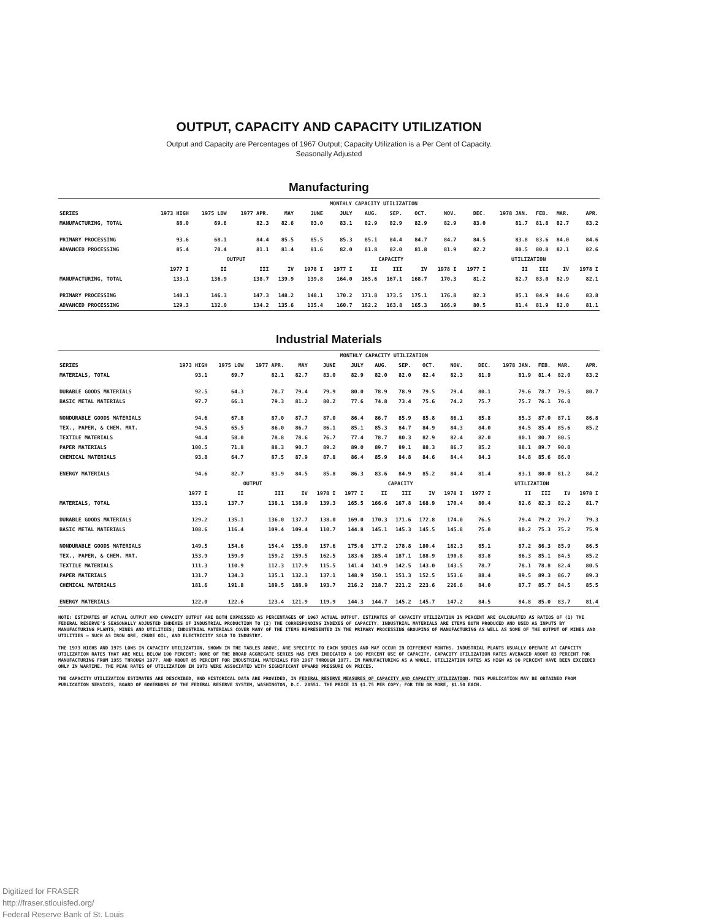OUTPUT, CAPACITY AND CAPACITY UTILIZATION
Output and Capacity are Percentages of 1967 Output; Capacity Utilization is a Per Cent of Capacity.
Seasonally Adjusted
Manufacturing
| | MONTHLY CAPACITY UTILIZATION | | | | | | | | | | | | | | |
| --- | --- | --- | --- | --- | --- | --- | --- | --- | --- | --- | --- | --- | --- | --- | --- |
| SERIES | 1973 HIGH | 1975 LOW | 1977 APR. | MAY | JUNE | JULY | AUG. | SEP. | OCT. | NOV. | DEC. | 1978 JAN. | FEB. | MAR. | APR. |
| MANUFACTURING, TOTAL | 88.0 | 69.6 | 82.3 | 82.6 | 83.0 | 83.1 | 82.9 | 82.9 | 82.9 | 82.9 | 83.0 | 81.7 | 81.8 | 82.7 | 83.2 |
| PRIMARY PROCESSING | 93.6 | 68.1 | 84.4 | 85.5 | 85.5 | 85.3 | 85.1 | 84.4 | 84.7 | 84.7 | 84.5 | 83.8 | 83.6 | 84.0 | 84.6 |
| ADVANCED PROCESSING | 85.4 | 70.4 | 81.1 | 81.4 | 81.6 | 82.0 | 81.8 | 82.0 | 81.8 | 81.9 | 82.2 | 80.5 | 80.8 | 82.1 | 82.6 |
| | OUTPUT | | | | | CAPACITY | | | | | UTILIZATION | | | | |
| | 1977 I | II | III | IV | 1978 I | 1977 I | II | III | IV | 1978 I | 1977 I | II | III | IV | 1978 I |
| MANUFACTURING, TOTAL | 133.1 | 136.9 | 138.7 | 139.9 | 139.8 | 164.0 | 165.6 | 167.1 | 168.7 | 170.3 | 81.2 | 82.7 | 83.0 | 82.9 | 82.1 |
| PRIMARY PROCESSING | 140.1 | 146.3 | 147.3 | 148.2 | 148.1 | 170.2 | 171.8 | 173.5 | 175.1 | 176.8 | 82.3 | 85.1 | 84.9 | 84.6 | 83.8 |
| ADVANCED PROCESSING | 129.3 | 132.0 | 134.2 | 135.6 | 135.4 | 160.7 | 162.2 | 163.8 | 165.3 | 166.9 | 80.5 | 81.4 | 81.9 | 82.0 | 81.1 |
Industrial Materials
| | MONTHLY CAPACITY UTILIZATION | | | | | | | | | | | | | | |
| --- | --- | --- | --- | --- | --- | --- | --- | --- | --- | --- | --- | --- | --- | --- | --- |
| SERIES | 1973 HIGH | 1975 LOW | 1977 APR. | MAY | JUNE | JULY | AUG. | SEP. | OCT. | NOV. | DEC. | 1978 JAN. | FEB. | MAR. | APR. |
| MATERIALS, TOTAL | 93.1 | 69.7 | 82.1 | 82.7 | 83.0 | 82.9 | 82.0 | 82.0 | 82.4 | 82.3 | 81.9 | 81.9 | 81.4 | 82.0 | 83.2 |
| DURABLE GOODS MATERIALS | 92.5 | 64.3 | 78.7 | 79.4 | 79.9 | 80.0 | 78.9 | 78.9 | 79.5 | 79.4 | 80.1 | 79.6 | 78.7 | 79.5 | 80.7 |
| BASIC METAL MATERIALS | 97.7 | 66.1 | 79.3 | 81.2 | 80.2 | 77.6 | 74.8 | 73.4 | 75.6 | 74.2 | 75.7 | 75.7 | 76.1 | 76.0 | |
| NONDURABLE GOODS MATERIALS | 94.6 | 67.8 | 87.0 | 87.7 | 87.0 | 86.4 | 86.7 | 85.9 | 85.8 | 86.1 | 85.8 | 85.3 | 87.0 | 87.1 | 86.8 |
| TEX., PAPER, & CHEM. MAT. | 94.5 | 65.5 | 86.0 | 86.7 | 86.1 | 85.1 | 85.3 | 84.7 | 84.9 | 84.3 | 84.0 | 84.5 | 85.4 | 85.6 | 85.2 |
| TEXTILE MATERIALS | 94.4 | 58.0 | 78.8 | 78.6 | 76.7 | 77.4 | 78.7 | 80.3 | 82.9 | 82.4 | 82.0 | 80.1 | 80.7 | 80.5 | |
| PAPER MATERIALS | 100.5 | 71.8 | 88.3 | 90.7 | 89.2 | 89.0 | 89.7 | 89.1 | 88.3 | 86.7 | 85.2 | 88.1 | 89.7 | 90.0 | |
| CHEMICAL MATERIALS | 93.8 | 64.7 | 87.5 | 87.9 | 87.8 | 86.4 | 85.9 | 84.8 | 84.6 | 84.4 | 84.3 | 84.8 | 85.6 | 86.0 | |
| ENERGY MATERIALS | 94.6 | 82.7 | 83.9 | 84.5 | 85.8 | 86.3 | 83.6 | 84.9 | 85.2 | 84.4 | 81.4 | 83.1 | 80.0 | 81.2 | 84.2 |
| | OUTPUT | | | | | CAPACITY | | | | | UTILIZATION | | | | |
| | 1977 I | II | III | IV | 1978 I | 1977 I | II | III | IV | 1978 I | 1977 I | II | III | IV | 1978 I |
| MATERIALS, TOTAL | 133.1 | 137.7 | 138.1 | 138.9 | 139.3 | 165.5 | 166.6 | 167.8 | 168.9 | 170.4 | 80.4 | 82.6 | 82.3 | 82.2 | 81.7 |
| DURABLE GOODS MATERIALS | 129.2 | 135.1 | 136.0 | 137.7 | 138.0 | 169.0 | 170.3 | 171.6 | 172.8 | 174.0 | 76.5 | 79.4 | 79.2 | 79.7 | 79.3 |
| BASIC METAL MATERIALS | 108.6 | 116.4 | 109.4 | 109.4 | 110.7 | 144.8 | 145.1 | 145.3 | 145.5 | 145.8 | 75.0 | 80.2 | 75.3 | 75.2 | 75.9 |
| NONDURABLE GOODS MATERIALS | 149.5 | 154.6 | 154.4 | 155.0 | 157.6 | 175.6 | 177.2 | 178.8 | 180.4 | 182.3 | 85.1 | 87.2 | 86.3 | 85.9 | 86.5 |
| TEX., PAPER, & CHEM. MAT. | 153.9 | 159.9 | 159.2 | 159.5 | 162.5 | 183.6 | 185.4 | 187.1 | 188.9 | 190.8 | 83.8 | 86.3 | 85.1 | 84.5 | 85.2 |
| TEXTILE MATERIALS | 111.3 | 110.9 | 112.3 | 117.9 | 115.5 | 141.4 | 141.9 | 142.5 | 143.0 | 143.5 | 78.7 | 78.1 | 78.8 | 82.4 | 80.5 |
| PAPER MATERIALS | 131.7 | 134.3 | 135.1 | 132.3 | 137.1 | 148.9 | 150.1 | 151.3 | 152.5 | 153.6 | 88.4 | 89.5 | 89.3 | 86.7 | 89.3 |
| CHEMICAL MATERIALS | 181.6 | 191.8 | 189.5 | 188.9 | 193.7 | 216.2 | 218.7 | 221.2 | 223.6 | 226.6 | 84.0 | 87.7 | 85.7 | 84.5 | 85.5 |
| ENERGY MATERIALS | 122.0 | 122.6 | 123.4 | 121.9 | 119.9 | 144.3 | 144.7 | 145.2 | 145.7 | 147.2 | 84.5 | 84.8 | 85.0 | 83.7 | 81.4 |
NOTE: ESTIMATES OF ACTUAL OUTPUT AND CAPACITY OUTPUT ARE BOTH EXPRESSED AS PERCENTAGES OF 1967 ACTUAL OUTPUT. ESTIMATES OF CAPACITY UTILIZATION IN PERCENT ARE CALCULATED AS RATIOS OF (1) THE FEDERAL RESERVE'S SEASONALLY ADJUSTED INDEXES OF INDUSTRIAL PRODUCTION TO (2) THE CORRESPONDING INDEXES OF CAPACITY. INDUSTRIAL MATERIALS ARE ITEMS BOTH PRODUCED AND USED AS INPUTS BY MANUFACTURING PLANTS, MINES AND UTILITIES; INDUSTRIAL MATERIALS COVER MANY OF THE ITEMS REPRESENTED IN THE PRIMARY PROCESSING GROUPING OF MANUFACTURING AS WELL AS SOME OF THE OUTPUT OF MINES AND UTILITIES — SUCH AS IRON ORE, CRUDE OIL, AND ELECTRICITY SOLD TO INDUSTRY.
THE 1973 HIGHS AND 1975 LOWS IN CAPACITY UTILIZATION, SHOWN IN THE TABLES ABOVE, ARE SPECIFIC TO EACH SERIES AND MAY OCCUR IN DIFFERENT MONTHS. INDUSTRIAL PLANTS USUALLY OPERATE AT CAPACITY UTILIZATION RATES THAT ARE WELL BELOW 100 PERCENT; NONE OF THE BROAD AGGREGATE SERIES HAS EVER INDICATED A 100 PERCENT USE OF CAPACITY. CAPACITY UTILIZATION RATES AVERAGED ABOUT 83 PERCENT FOR MANUFACTURING FROM 1955 THROUGH 1977, AND ABOUT 85 PERCENT FOR INDUSTRIAL MATERIALS FOR 1967 THROUGH 1977. IN MANUFACTURING AS A WHOLE, UTILIZATION RATES AS HIGH AS 90 PERCENT HAVE BEEN EXCEEDED ONLY IN WARTIME. THE PEAK RATES OF UTILIZATION IN 1973 WERE ASSOCIATED WITH SIGNIFICANT UPWARD PRESSURE ON PRICES.
THE CAPACITY UTILIZATION ESTIMATES ARE DESCRIBED, AND HISTORICAL DATA ARE PROVIDED, IN FEDERAL RESERVE MEASURES OF CAPACITY AND CAPACITY UTILIZATION. THIS PUBLICATION MAY BE OBTAINED FROM PUBLICATION SERVICES, BOARD OF GOVERNORS OF THE FEDERAL RESERVE SYSTEM, WASHINGTON, D.C. 20551. THE PRICE IS $1.75 PER COPY; FOR TEN OR MORE, $1.50 EACH.
Digitized for FRASER
http://fraser.stlouisfed.org/
Federal Reserve Bank of St. Louis